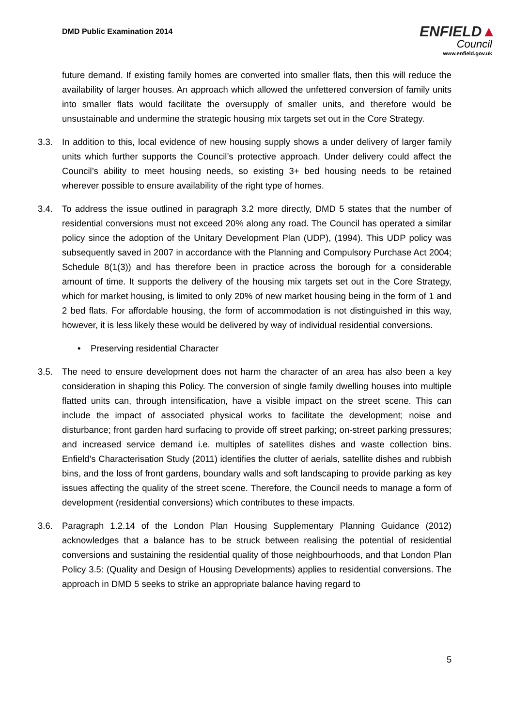DMD Public Examination 2014
ENFIELD▲
Council
www.enfield.gov.uk
future demand. If existing family homes are converted into smaller flats, then this will reduce the availability of larger houses. An approach which allowed the unfettered conversion of family units into smaller flats would facilitate the oversupply of smaller units, and therefore would be unsustainable and undermine the strategic housing mix targets set out in the Core Strategy.
3.3. In addition to this, local evidence of new housing supply shows a under delivery of larger family units which further supports the Council’s protective approach. Under delivery could affect the Council’s ability to meet housing needs, so existing 3+ bed housing needs to be retained wherever possible to ensure availability of the right type of homes.
3.4. To address the issue outlined in paragraph 3.2 more directly, DMD 5 states that the number of residential conversions must not exceed 20% along any road. The Council has operated a similar policy since the adoption of the Unitary Development Plan (UDP), (1994). This UDP policy was subsequently saved in 2007 in accordance with the Planning and Compulsory Purchase Act 2004; Schedule 8(1(3)) and has therefore been in practice across the borough for a considerable amount of time. It supports the delivery of the housing mix targets set out in the Core Strategy, which for market housing, is limited to only 20% of new market housing being in the form of 1 and 2 bed flats. For affordable housing, the form of accommodation is not distinguished in this way, however, it is less likely these would be delivered by way of individual residential conversions.
• Preserving residential Character
3.5. The need to ensure development does not harm the character of an area has also been a key consideration in shaping this Policy. The conversion of single family dwelling houses into multiple flatted units can, through intensification, have a visible impact on the street scene. This can include the impact of associated physical works to facilitate the development; noise and disturbance; front garden hard surfacing to provide off street parking; on-street parking pressures; and increased service demand i.e. multiples of satellites dishes and waste collection bins. Enfield’s Characterisation Study (2011) identifies the clutter of aerials, satellite dishes and rubbish bins, and the loss of front gardens, boundary walls and soft landscaping to provide parking as key issues affecting the quality of the street scene. Therefore, the Council needs to manage a form of development (residential conversions) which contributes to these impacts.
3.6. Paragraph 1.2.14 of the London Plan Housing Supplementary Planning Guidance (2012) acknowledges that a balance has to be struck between realising the potential of residential conversions and sustaining the residential quality of those neighbourhoods, and that London Plan Policy 3.5: (Quality and Design of Housing Developments) applies to residential conversions. The approach in DMD 5 seeks to strike an appropriate balance having regard to
5